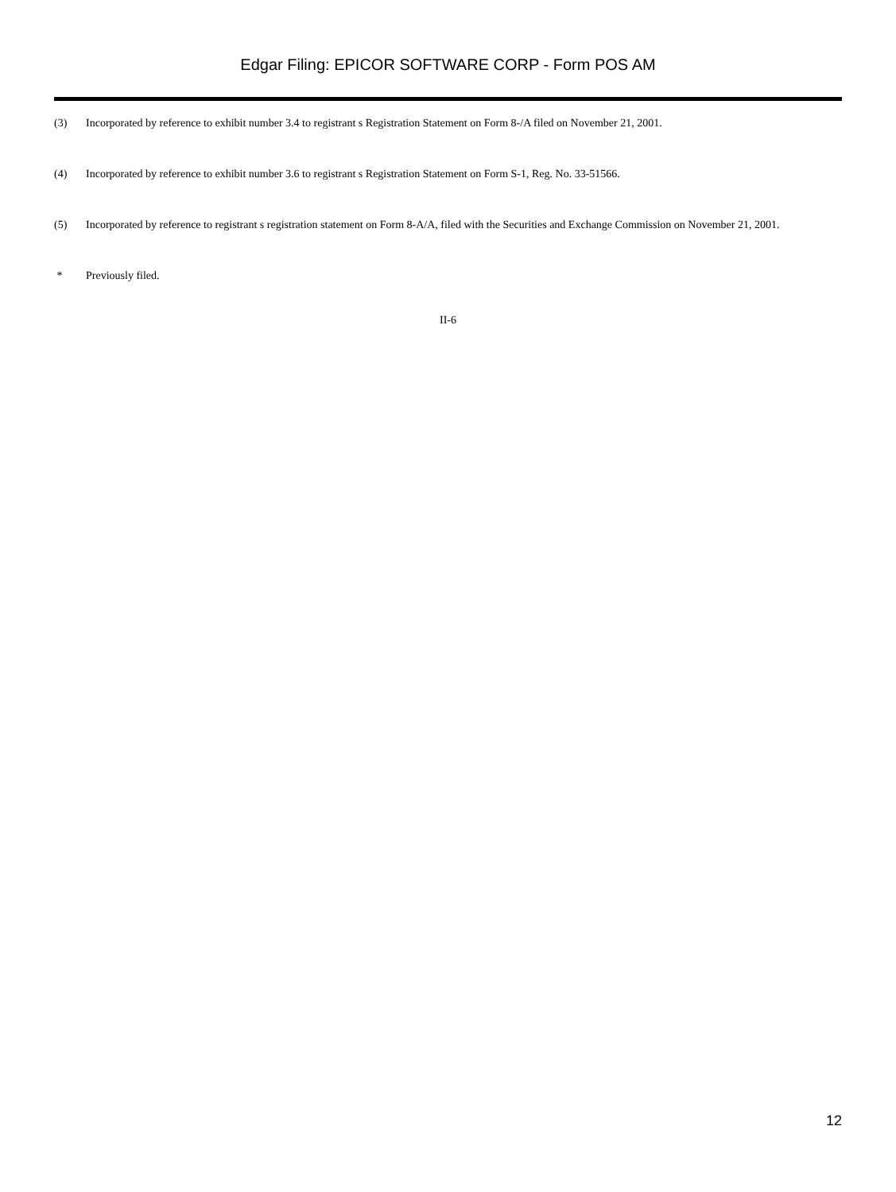Edgar Filing: EPICOR SOFTWARE CORP - Form POS AM
(3) Incorporated by reference to exhibit number 3.4 to registrant s Registration Statement on Form 8-/A filed on November 21, 2001.
(4) Incorporated by reference to exhibit number 3.6 to registrant s Registration Statement on Form S-1, Reg. No. 33-51566.
(5) Incorporated by reference to registrant s registration statement on Form 8-A/A, filed with the Securities and Exchange Commission on November 21, 2001.
* Previously filed.
II-6
12